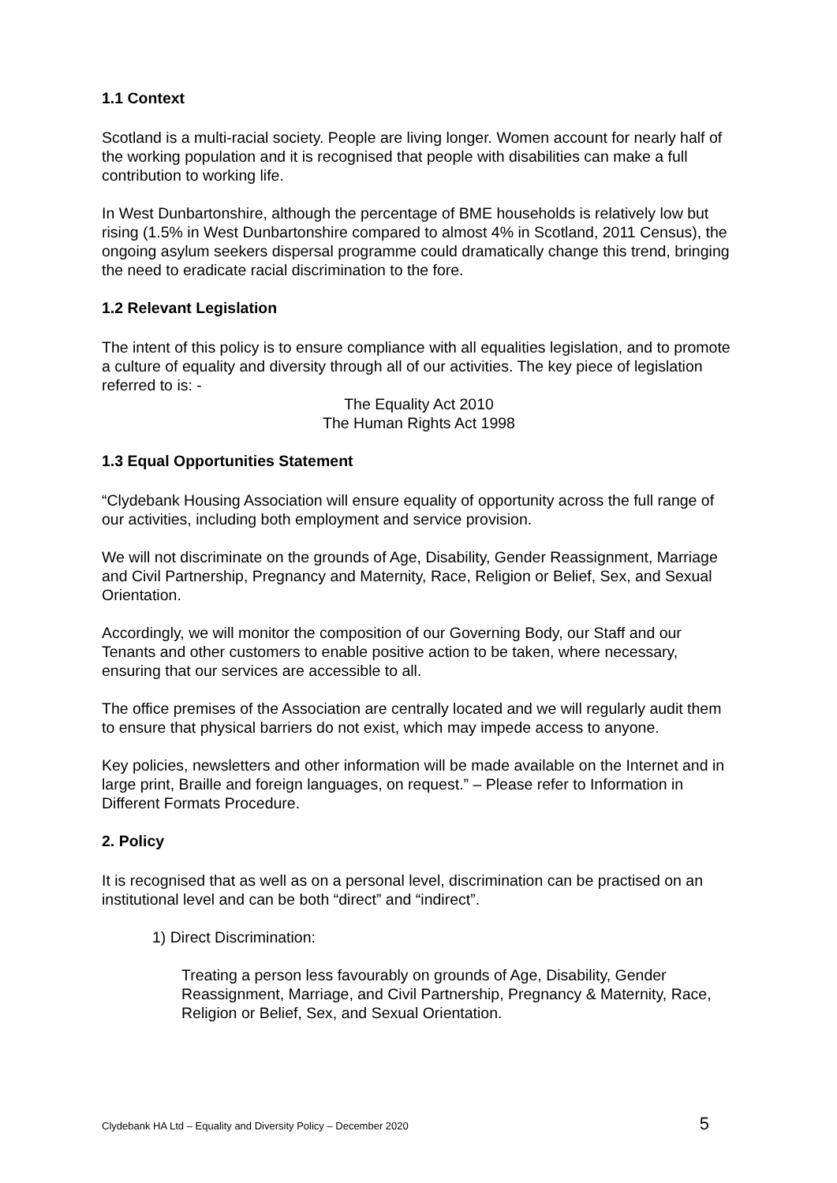1.1 Context
Scotland is a multi-racial society. People are living longer. Women account for nearly half of the working population and it is recognised that people with disabilities can make a full contribution to working life.
In West Dunbartonshire, although the percentage of BME households is relatively low but rising (1.5% in West Dunbartonshire compared to almost 4% in Scotland, 2011 Census), the ongoing asylum seekers dispersal programme could dramatically change this trend, bringing the need to eradicate racial discrimination to the fore.
1.2 Relevant Legislation
The intent of this policy is to ensure compliance with all equalities legislation, and to promote a culture of equality and diversity through all of our activities. The key piece of legislation referred to is: -
The Equality Act 2010
The Human Rights Act 1998
1.3 Equal Opportunities Statement
“Clydebank Housing Association will ensure equality of opportunity across the full range of our activities, including both employment and service provision.
We will not discriminate on the grounds of Age, Disability, Gender Reassignment, Marriage and Civil Partnership, Pregnancy and Maternity, Race, Religion or Belief, Sex, and Sexual Orientation.
Accordingly, we will monitor the composition of our Governing Body, our Staff and our Tenants and other customers to enable positive action to be taken, where necessary, ensuring that our services are accessible to all.
The office premises of the Association are centrally located and we will regularly audit them to ensure that physical barriers do not exist, which may impede access to anyone.
Key policies, newsletters and other information will be made available on the Internet and in large print, Braille and foreign languages, on request.” – Please refer to Information in Different Formats Procedure.
2. Policy
It is recognised that as well as on a personal level, discrimination can be practised on an institutional level and can be both “direct” and “indirect”.
1) Direct Discrimination:
Treating a person less favourably on grounds of Age, Disability, Gender Reassignment, Marriage, and Civil Partnership, Pregnancy & Maternity, Race, Religion or Belief, Sex, and Sexual Orientation.
Clydebank HA Ltd – Equality and Diversity Policy – December 2020 5